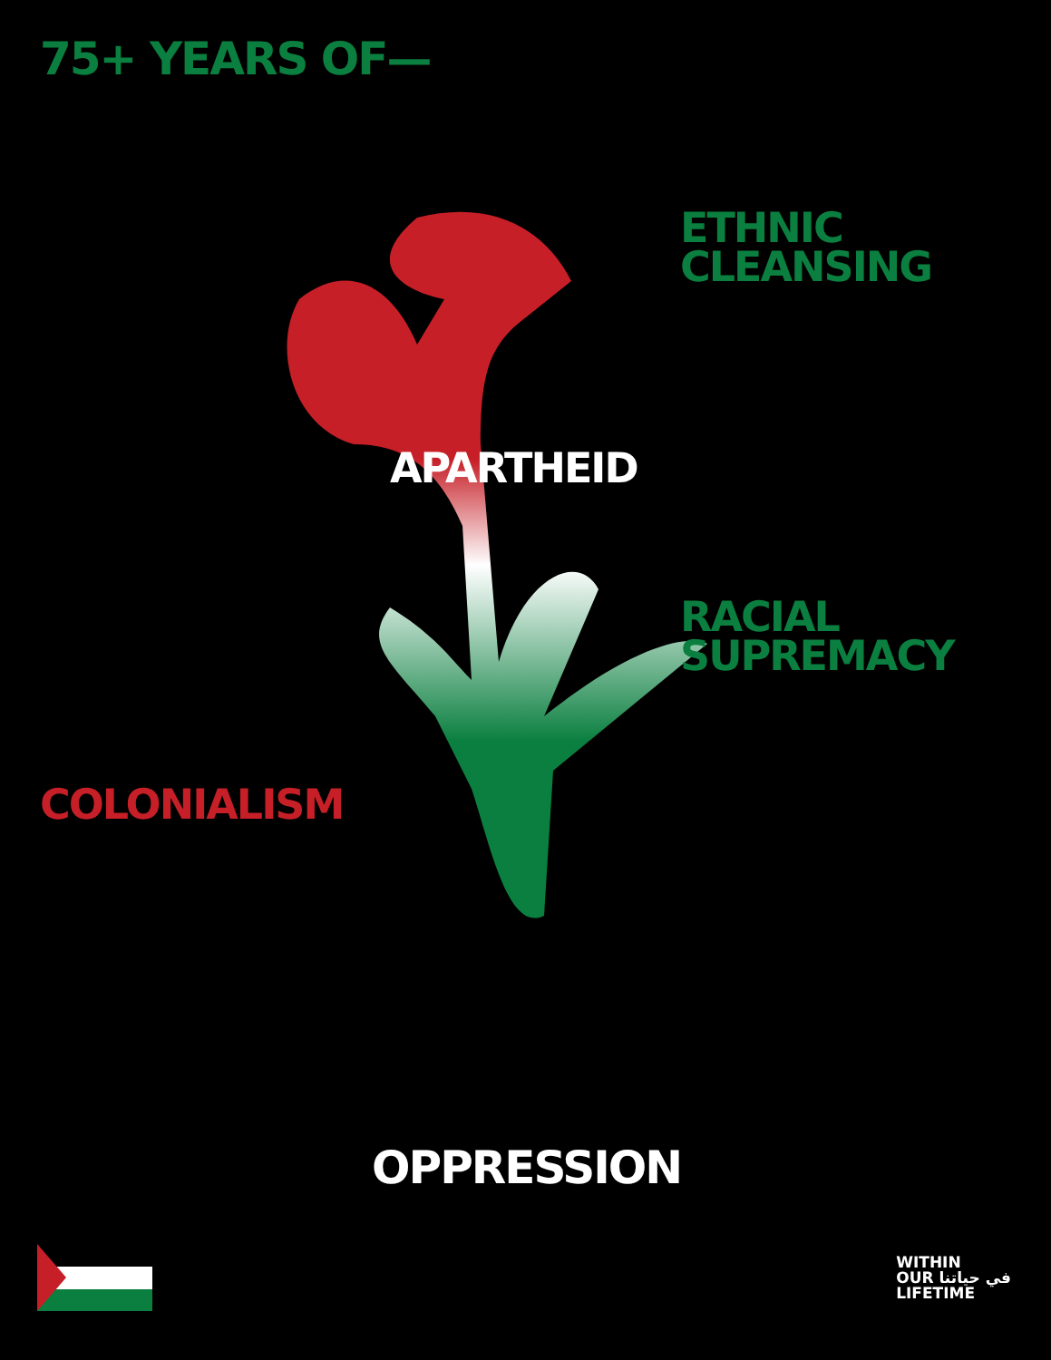75+ YEARS OF—
ETHNIC
CLEANSING
APARTHEID
RACIAL
SUPREMACY
COLONIALISM
OPPRESSION
WITHIN
OUR في حياتنا
LIFETIME